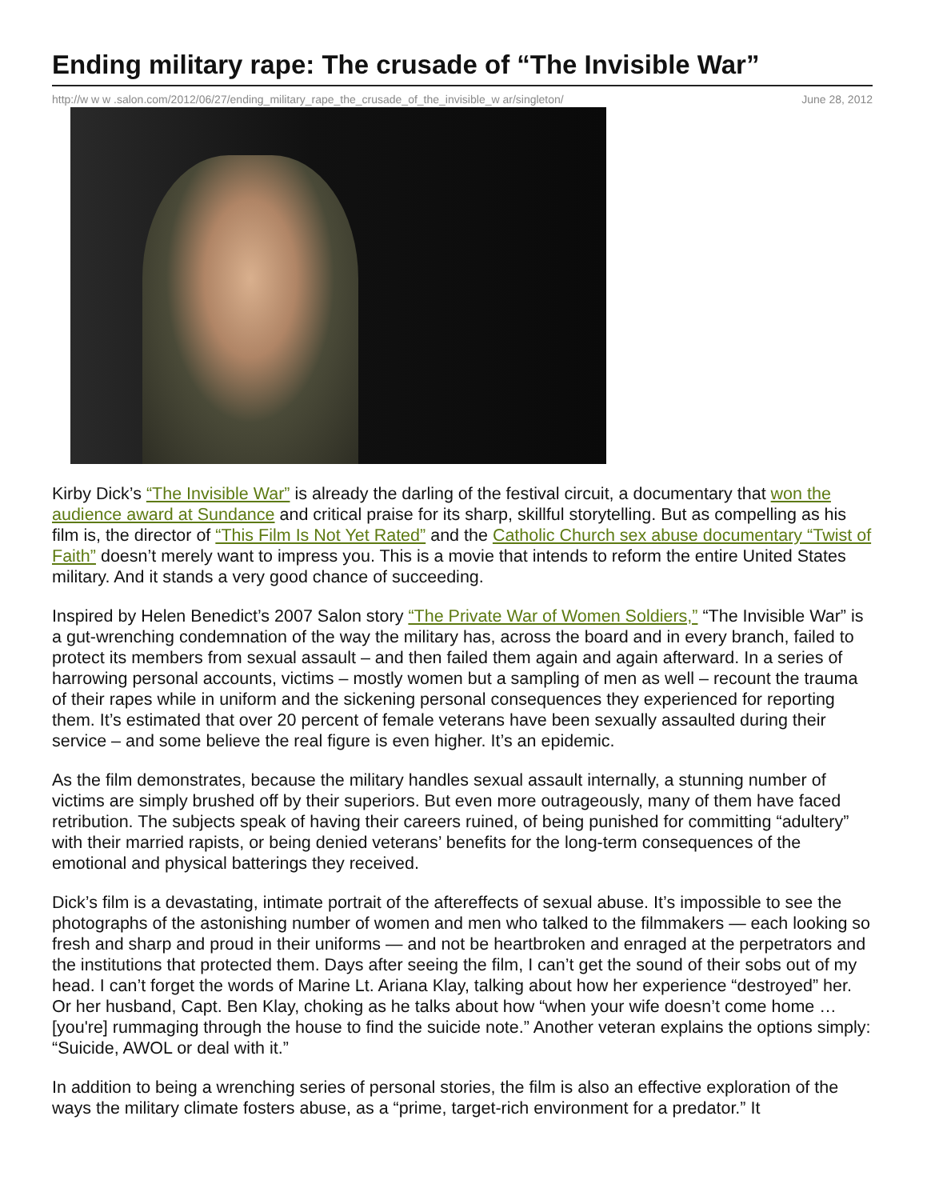Ending military rape: The crusade of “The Invisible War”
http://w w w .salon.com/2012/06/27/ending_military_rape_the_crusade_of_the_invisible_w ar/singleton/ June 28, 2012
Kirby Dick’s “The Invisible War” is already the darling of the festival circuit, a documentary that won the audience award at Sundance and critical praise for its sharp, skillful storytelling. But as compelling as his film is, the director of “This Film Is Not Yet Rated” and the Catholic Church sex abuse documentary “Twist of Faith” doesn’t merely want to impress you. This is a movie that intends to reform the entire United States military. And it stands a very good chance of succeeding.
Inspired by Helen Benedict’s 2007 Salon story “The Private War of Women Soldiers,” “The Invisible War” is a gut-wrenching condemnation of the way the military has, across the board and in every branch, failed to protect its members from sexual assault – and then failed them again and again afterward. In a series of harrowing personal accounts, victims – mostly women but a sampling of men as well – recount the trauma of their rapes while in uniform and the sickening personal consequences they experienced for reporting them. It’s estimated that over 20 percent of female veterans have been sexually assaulted during their service – and some believe the real figure is even higher. It’s an epidemic.
As the film demonstrates, because the military handles sexual assault internally, a stunning number of victims are simply brushed off by their superiors. But even more outrageously, many of them have faced retribution. The subjects speak of having their careers ruined, of being punished for committing “adultery” with their married rapists, or being denied veterans’ benefits for the long-term consequences of the emotional and physical batterings they received.
Dick’s film is a devastating, intimate portrait of the aftereffects of sexual abuse. It’s impossible to see the photographs of the astonishing number of women and men who talked to the filmmakers — each looking so fresh and sharp and proud in their uniforms — and not be heartbroken and enraged at the perpetrators and the institutions that protected them. Days after seeing the film, I can’t get the sound of their sobs out of my head. I can’t forget the words of Marine Lt. Ariana Klay, talking about how her experience “destroyed” her. Or her husband, Capt. Ben Klay, choking as he talks about how “when your wife doesn’t come home … [you're] rummaging through the house to find the suicide note.” Another veteran explains the options simply: “Suicide, AWOL or deal with it.”
In addition to being a wrenching series of personal stories, the film is also an effective exploration of the ways the military climate fosters abuse, as a “prime, target-rich environment for a predator.” It